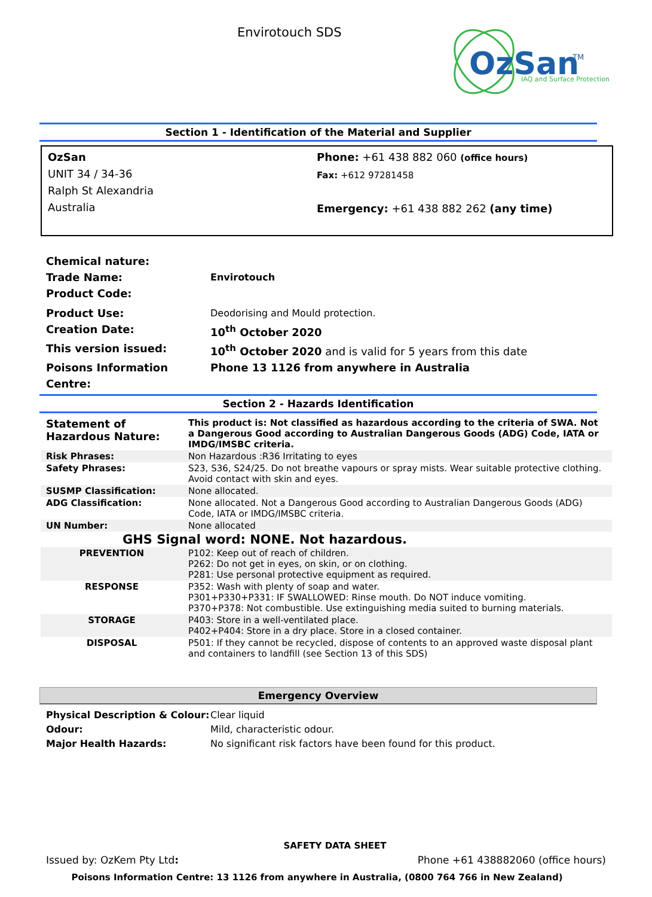Envirotouch SDS
OzSan
TM
IAQ and Surface Protection
Section 1 - Identification of the Material and Supplier
OzSan
UNIT 34 / 34-36
Ralph St Alexandria
Australia
Phone: +61 438 882 060 (office hours)
Fax: +612 97281458
Emergency: +61 438 882 262 (any time)
Chemical nature:
Trade Name: Envirotouch
Product Code:
Product Use: Deodorising and Mould protection.
Creation Date: 10<sup>th</sup> October 2020
This version issued: 10<sup>th</sup> October 2020 and is valid for 5 years from this date
Poisons Information Centre: Phone 13 1126 from anywhere in Australia
Section 2 - Hazards Identification
| Statement of Hazardous Nature: | This product is: Not classified as hazardous according to the criteria of SWA. Not a Dangerous Good according to Australian Dangerous Goods (ADG) Code, IATA or IMDG/IMSBC criteria. |
| Risk Phrases: | Non Hazardous :R36 Irritating to eyes |
| Safety Phrases: | S23, S36, S24/25. Do not breathe vapours or spray mists. Wear suitable protective clothing. Avoid contact with skin and eyes. |
| SUSMP Classification: | None allocated. |
| ADG Classification: | None allocated. Not a Dangerous Good according to Australian Dangerous Goods (ADG) Code, IATA or IMDG/IMSBC criteria. |
| UN Number: | None allocated |
| GHS Signal word: NONE. Not hazardous. | |
| PREVENTION | P102: Keep out of reach of children. P262: Do not get in eyes, on skin, or on clothing. P281: Use personal protective equipment as required. |
| RESPONSE | P352: Wash with plenty of soap and water. P301+P330+P331: IF SWALLOWED: Rinse mouth. Do NOT induce vomiting. P370+P378: Not combustible. Use extinguishing media suited to burning materials. |
| STORAGE | P403: Store in a well-ventilated place. P402+P404: Store in a dry place. Store in a closed container. |
| DISPOSAL | P501: If they cannot be recycled, dispose of contents to an approved waste disposal plant and containers to landfill (see Section 13 of this SDS) |
Emergency Overview
Physical Description & Colour: Clear liquid
Odour: Mild, characteristic odour.
Major Health Hazards: No significant risk factors have been found for this product.
SAFETY DATA SHEET
Issued by: OzKem Pty Ltd: Phone +61 438882060 (office hours)
Poisons Information Centre: 13 1126 from anywhere in Australia, (0800 764 766 in New Zealand)